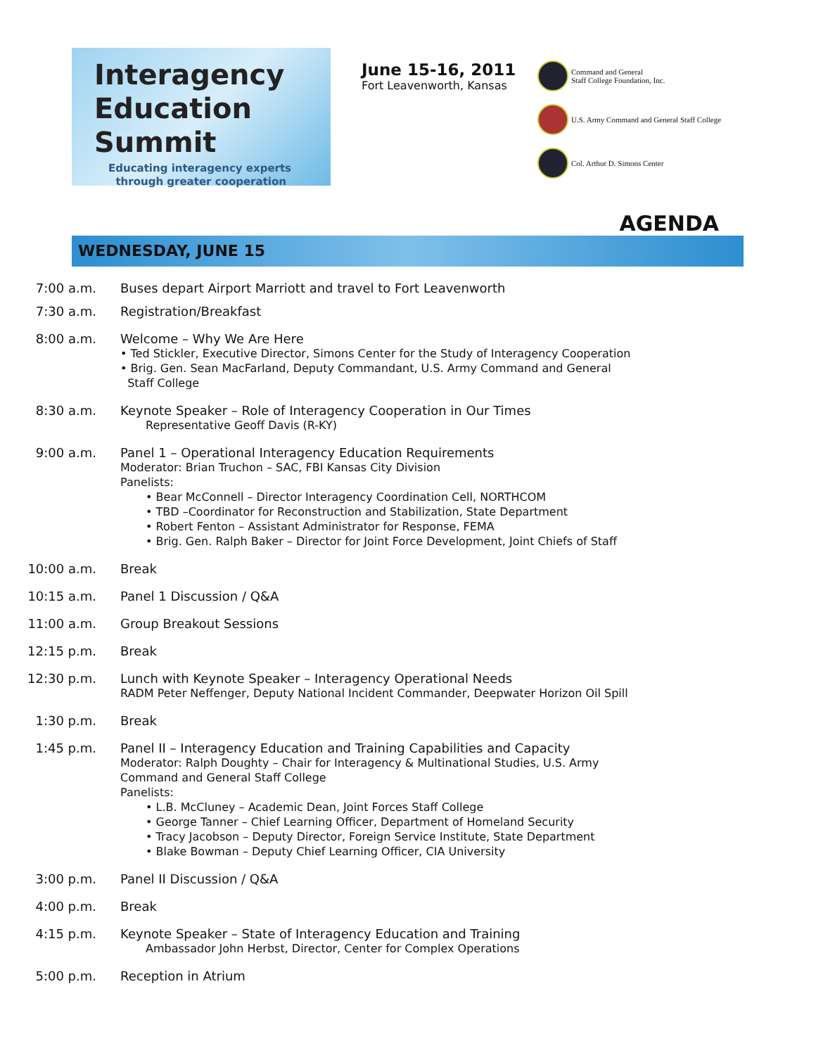Interagency
Education
Summit
Educating interagency experts
through greater cooperation
June 15-16, 2011
Fort Leavenworth, Kansas
Command and General
Staff College Foundation, Inc.
U.S. Army Command and General Staff College
Col. Arthur D. Simons Center
AGENDA
WEDNESDAY, JUNE 15
7:00 a.m. Buses depart Airport Marriott and travel to Fort Leavenworth
7:30 a.m. Registration/Breakfast
8:00 a.m. Welcome – Why We Are Here
• Ted Stickler, Executive Director, Simons Center for the Study of Interagency Cooperation
• Brig. Gen. Sean MacFarland, Deputy Commandant, U.S. Army Command and General
Staff College
8:30 a.m. Keynote Speaker – Role of Interagency Cooperation in Our Times
Representative Geoff Davis (R-KY)
9:00 a.m. Panel 1 – Operational Interagency Education Requirements
Moderator: Brian Truchon – SAC, FBI Kansas City Division
Panelists:
• Bear McConnell – Director Interagency Coordination Cell, NORTHCOM
• TBD –Coordinator for Reconstruction and Stabilization, State Department
• Robert Fenton – Assistant Administrator for Response, FEMA
• Brig. Gen. Ralph Baker – Director for Joint Force Development, Joint Chiefs of Staff
10:00 a.m. Break
10:15 a.m. Panel 1 Discussion / Q&A
11:00 a.m. Group Breakout Sessions
12:15 p.m. Break
12:30 p.m. Lunch with Keynote Speaker – Interagency Operational Needs
RADM Peter Neffenger, Deputy National Incident Commander, Deepwater Horizon Oil Spill
1:30 p.m. Break
1:45 p.m. Panel II – Interagency Education and Training Capabilities and Capacity
Moderator: Ralph Doughty – Chair for Interagency & Multinational Studies, U.S. Army
Command and General Staff College
Panelists:
• L.B. McCluney – Academic Dean, Joint Forces Staff College
• George Tanner – Chief Learning Officer, Department of Homeland Security
• Tracy Jacobson – Deputy Director, Foreign Service Institute, State Department
• Blake Bowman – Deputy Chief Learning Officer, CIA University
3:00 p.m. Panel II Discussion / Q&A
4:00 p.m. Break
4:15 p.m. Keynote Speaker – State of Interagency Education and Training
Ambassador John Herbst, Director, Center for Complex Operations
5:00 p.m. Reception in Atrium